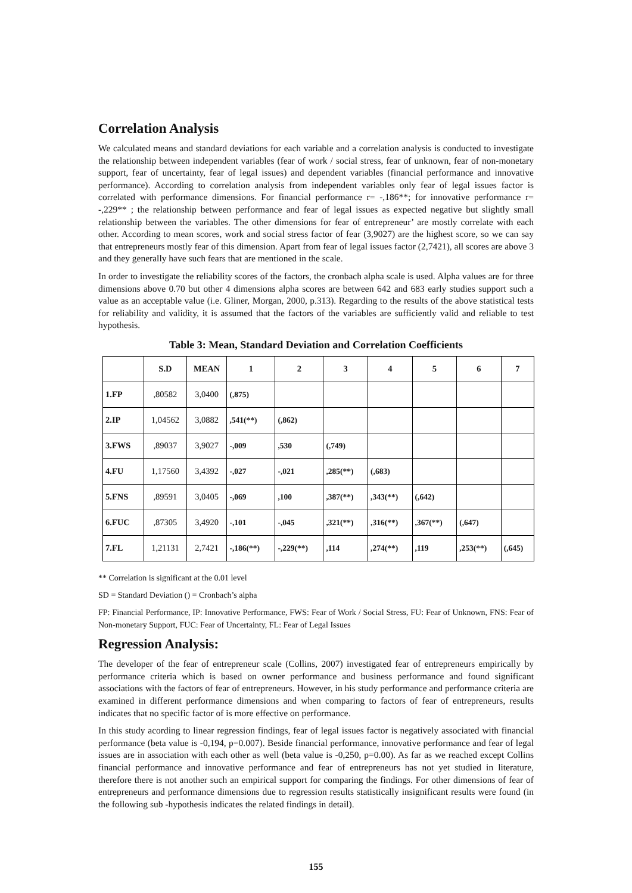Correlation Analysis
We calculated means and standard deviations for each variable and a correlation analysis is conducted to investigate the relationship between independent variables (fear of work / social stress, fear of unknown, fear of non-monetary support, fear of uncertainty, fear of legal issues) and dependent variables (financial performance and innovative performance). According to correlation analysis from independent variables only fear of legal issues factor is correlated with performance dimensions. For financial performance r= -,186**; for innovative performance r= -,229** ; the relationship between performance and fear of legal issues as expected negative but slightly small relationship between the variables. The other dimensions for fear of entrepreneur’ are mostly correlate with each other. According to mean scores, work and social stress factor of fear (3,9027) are the highest score, so we can say that entrepreneurs mostly fear of this dimension. Apart from fear of legal issues factor (2,7421), all scores are above 3 and they generally have such fears that are mentioned in the scale.
In order to investigate the reliability scores of the factors, the cronbach alpha scale is used. Alpha values are for three dimensions above 0.70 but other 4 dimensions alpha scores are between 642 and 683 early studies support such a value as an acceptable value (i.e. Gliner, Morgan, 2000, p.313). Regarding to the results of the above statistical tests for reliability and validity, it is assumed that the factors of the variables are sufficiently valid and reliable to test hypothesis.
Table 3: Mean, Standard Deviation and Correlation Coefficients
| | S.D | MEAN | 1 | 2 | 3 | 4 | 5 | 6 | 7 |
| --- | --- | --- | --- | --- | --- | --- | --- | --- | --- |
| 1.FP | ,80582 | 3,0400 | (,875) | | | | | | |
| 2.IP | 1,04562 | 3,0882 | ,541(**) | (,862) | | | | | |
| 3.FWS | ,89037 | 3,9027 | -,009 | ,530 | (,749) | | | | |
| 4.FU | 1,17560 | 3,4392 | -,027 | -,021 | ,285(**) | (,683) | | | |
| 5.FNS | ,89591 | 3,0405 | -,069 | ,100 | ,387(**) | ,343(**) | (,642) | | |
| 6.FUC | ,87305 | 3,4920 | -,101 | -,045 | ,321(**) | ,316(**) | ,367(**) | (,647) | |
| 7.FL | 1,21131 | 2,7421 | -,186(**) | -,229(**) | ,114 | ,274(**) | ,119 | ,253(**) | (,645) |
** Correlation is significant at the 0.01 level
SD = Standard Deviation () = Cronbach’s alpha
FP: Financial Performance, IP: Innovative Performance, FWS: Fear of Work / Social Stress, FU: Fear of Unknown, FNS: Fear of Non-monetary Support, FUC: Fear of Uncertainty, FL: Fear of Legal Issues
Regression Analysis:
The developer of the fear of entrepreneur scale (Collins, 2007) investigated fear of entrepreneurs empirically by performance criteria which is based on owner performance and business performance and found significant associations with the factors of fear of entrepreneurs. However, in his study performance and performance criteria are examined in different performance dimensions and when comparing to factors of fear of entrepreneurs, results indicates that no specific factor of is more effective on performance.
In this study acording to linear regression findings, fear of legal issues factor is negatively associated with financial performance (beta value is -0,194, p=0.007). Beside financial performance, innovative performance and fear of legal issues are in association with each other as well (beta value is -0,250, p=0.00). As far as we reached except Collins financial performance and innovative performance and fear of entrepreneurs has not yet studied in literature, therefore there is not another such an empirical support for comparing the findings. For other dimensions of fear of entrepreneurs and performance dimensions due to regression results statistically insignificant results were found (in the following sub -hypothesis indicates the related findings in detail).
155